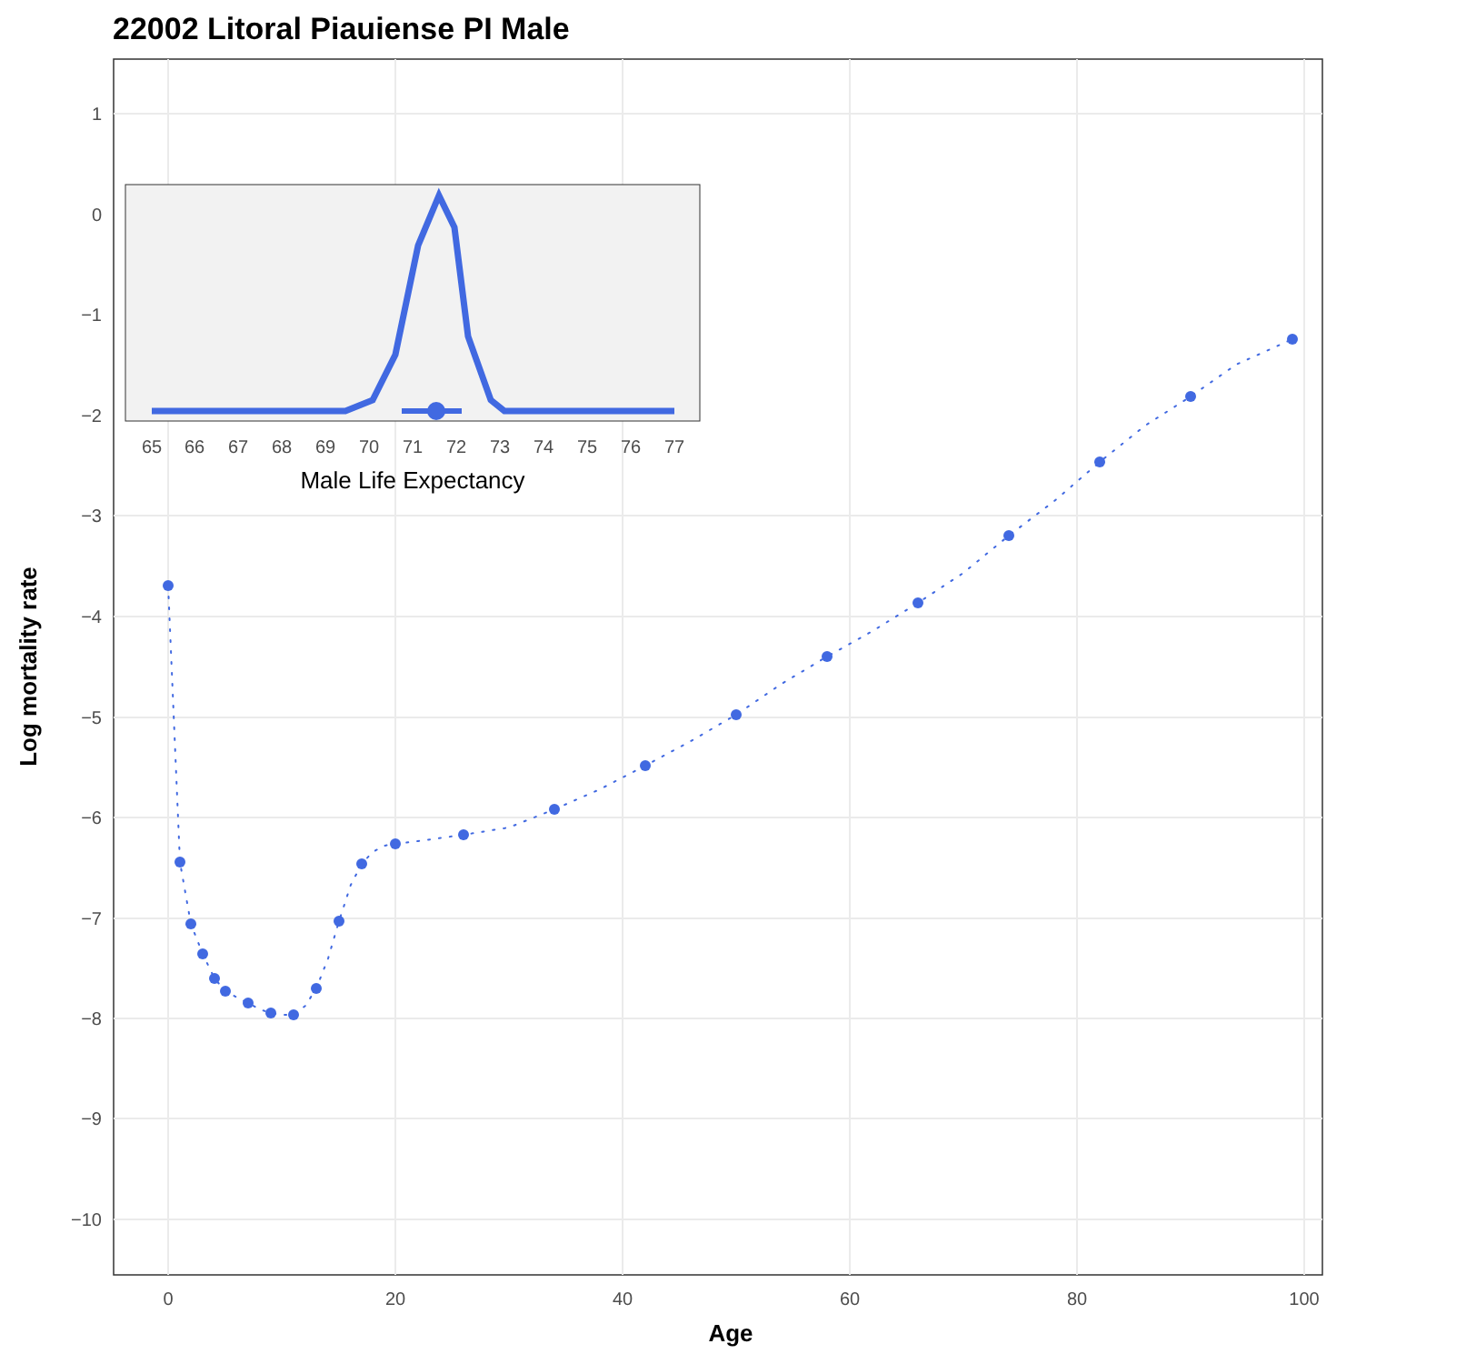22002 Litoral Piauiense PI Male
1
0
−1
−2
−3
−4
−5
−6
−7
−8
−9
−10
0
20
40
60
80
100
Age
Log mortality rate
65
66
67
68
69
70
71
72
73
74
75
76
77
Male Life Expectancy